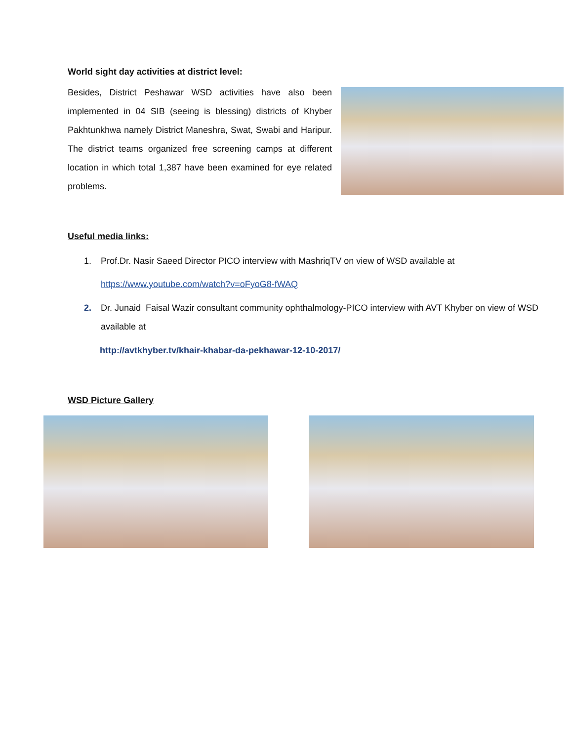World sight day activities at district level:
Besides, District Peshawar WSD activities have also been implemented in 04 SIB (seeing is blessing) districts of Khyber Pakhtunkhwa namely District Maneshra, Swat, Swabi and Haripur. The district teams organized free screening camps at different location in which total 1,387 have been examined for eye related problems.
Useful media links:
1. Prof.Dr. Nasir Saeed Director PICO interview with MashriqTV on view of WSD available at
https://www.youtube.com/watch?v=oFyoG8-fWAQ
2. Dr. Junaid Faisal Wazir consultant community ophthalmology-PICO interview with AVT Khyber on view of WSD available at
http://avtkhyber.tv/khair-khabar-da-pekhawar-12-10-2017/
WSD Picture Gallery